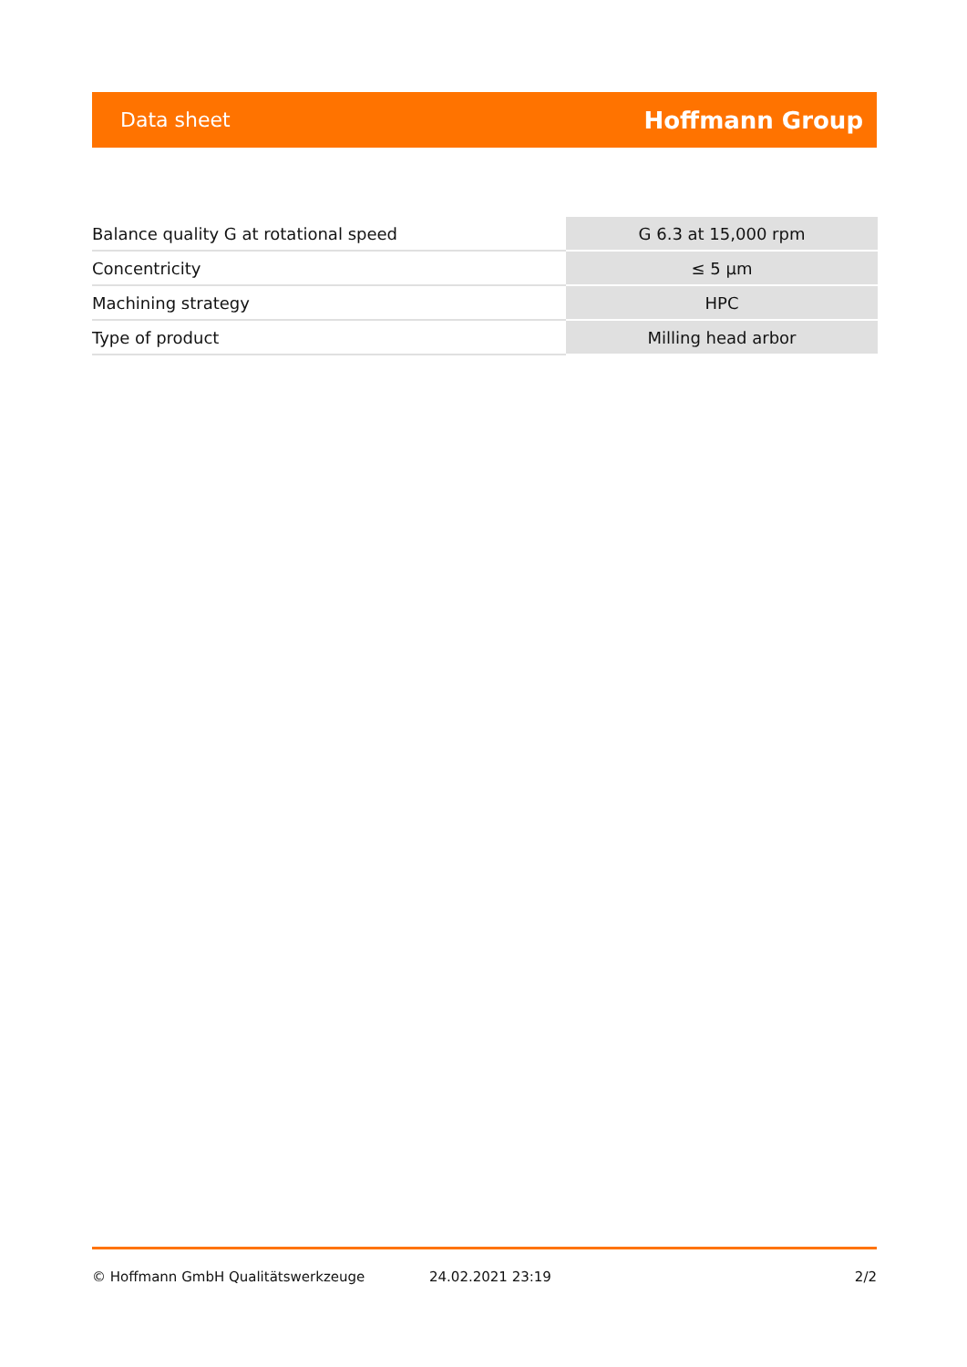Data sheet Hoffmann Group
| Balance quality G at rotational speed | G 6.3 at 15,000 rpm |
| Concentricity | ≤ 5 µm |
| Machining strategy | HPC |
| Type of product | Milling head arbor |
© Hoffmann GmbH Qualitätswerkzeuge 24.02.2021 23:19 2/2